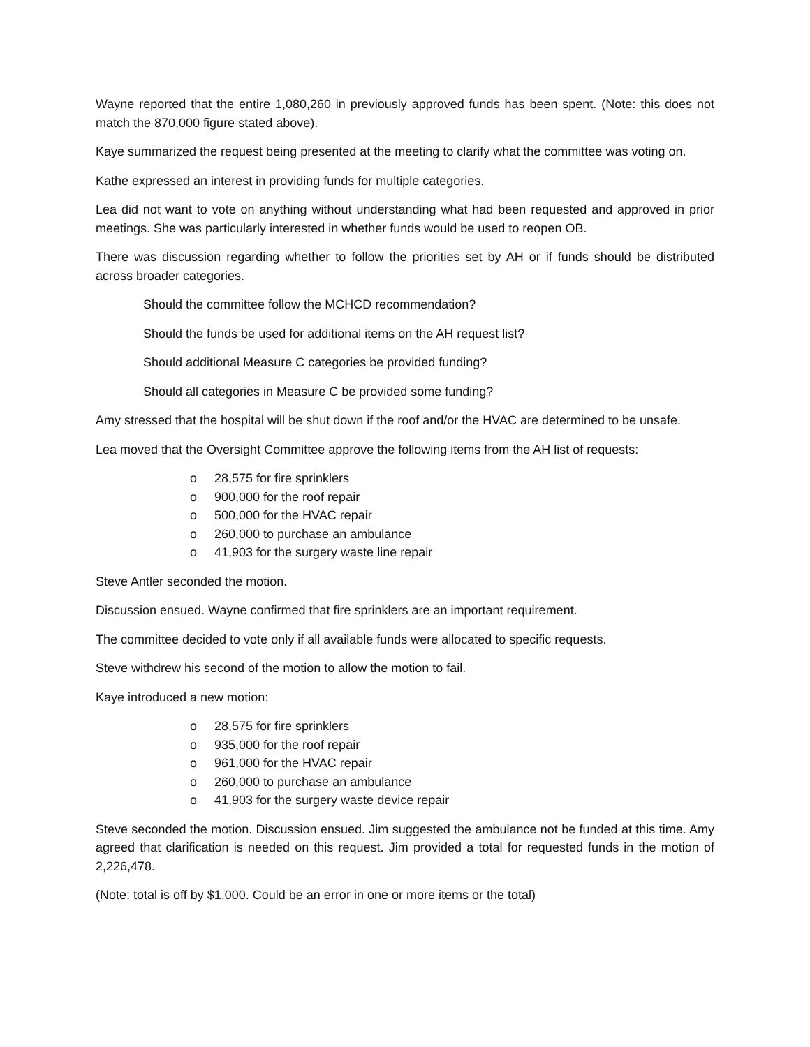Wayne reported that the entire 1,080,260 in previously approved funds has been spent. (Note: this does not match the 870,000 figure stated above).
Kaye summarized the request being presented at the meeting to clarify what the committee was voting on.
Kathe expressed an interest in providing funds for multiple categories.
Lea did not want to vote on anything without understanding what had been requested and approved in prior meetings. She was particularly interested in whether funds would be used to reopen OB.
There was discussion regarding whether to follow the priorities set by AH or if funds should be distributed across broader categories.
Should the committee follow the MCHCD recommendation?
Should the funds be used for additional items on the AH request list?
Should additional Measure C categories be provided funding?
Should all categories in Measure C be provided some funding?
Amy stressed that the hospital will be shut down if the roof and/or the HVAC are determined to be unsafe.
Lea moved that the Oversight Committee approve the following items from the AH list of requests:
o 28,575 for fire sprinklers
o 900,000 for the roof repair
o 500,000 for the HVAC repair
o 260,000 to purchase an ambulance
o 41,903 for the surgery waste line repair
Steve Antler seconded the motion.
Discussion ensued. Wayne confirmed that fire sprinklers are an important requirement.
The committee decided to vote only if all available funds were allocated to specific requests.
Steve withdrew his second of the motion to allow the motion to fail.
Kaye introduced a new motion:
o 28,575 for fire sprinklers
o 935,000 for the roof repair
o 961,000 for the HVAC repair
o 260,000 to purchase an ambulance
o 41,903 for the surgery waste device repair
Steve seconded the motion. Discussion ensued. Jim suggested the ambulance not be funded at this time. Amy agreed that clarification is needed on this request. Jim provided a total for requested funds in the motion of 2,226,478.
(Note: total is off by $1,000. Could be an error in one or more items or the total)